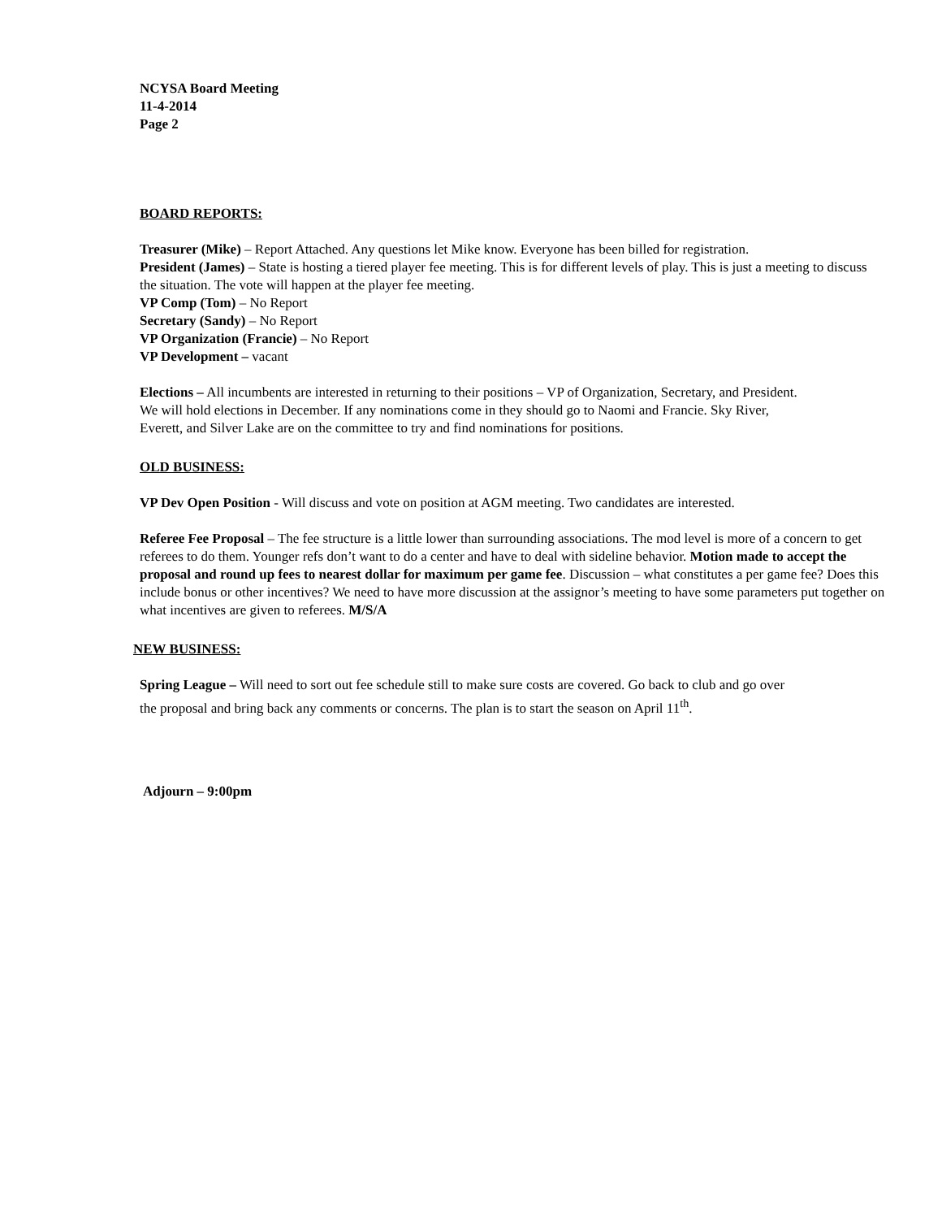NCYSA Board Meeting
11-4-2014
Page 2
BOARD REPORTS:
Treasurer (Mike) – Report Attached. Any questions let Mike know. Everyone has been billed for registration.
President (James) – State is hosting a tiered player fee meeting. This is for different levels of play. This is just a meeting to discuss the situation. The vote will happen at the player fee meeting.
VP Comp (Tom) – No Report
Secretary (Sandy) – No Report
VP Organization (Francie) – No Report
VP Development – vacant
Elections – All incumbents are interested in returning to their positions – VP of Organization, Secretary, and President. We will hold elections in December. If any nominations come in they should go to Naomi and Francie. Sky River, Everett, and Silver Lake are on the committee to try and find nominations for positions.
OLD BUSINESS:
VP Dev Open Position - Will discuss and vote on position at AGM meeting. Two candidates are interested.
Referee Fee Proposal – The fee structure is a little lower than surrounding associations. The mod level is more of a concern to get referees to do them. Younger refs don’t want to do a center and have to deal with sideline behavior. Motion made to accept the proposal and round up fees to nearest dollar for maximum per game fee. Discussion – what constitutes a per game fee? Does this include bonus or other incentives? We need to have more discussion at the assignor’s meeting to have some parameters put together on what incentives are given to referees. M/S/A
NEW BUSINESS:
Spring League – Will need to sort out fee schedule still to make sure costs are covered. Go back to club and go over the proposal and bring back any comments or concerns. The plan is to start the season on April 11<sup>th</sup>.
Adjourn – 9:00pm